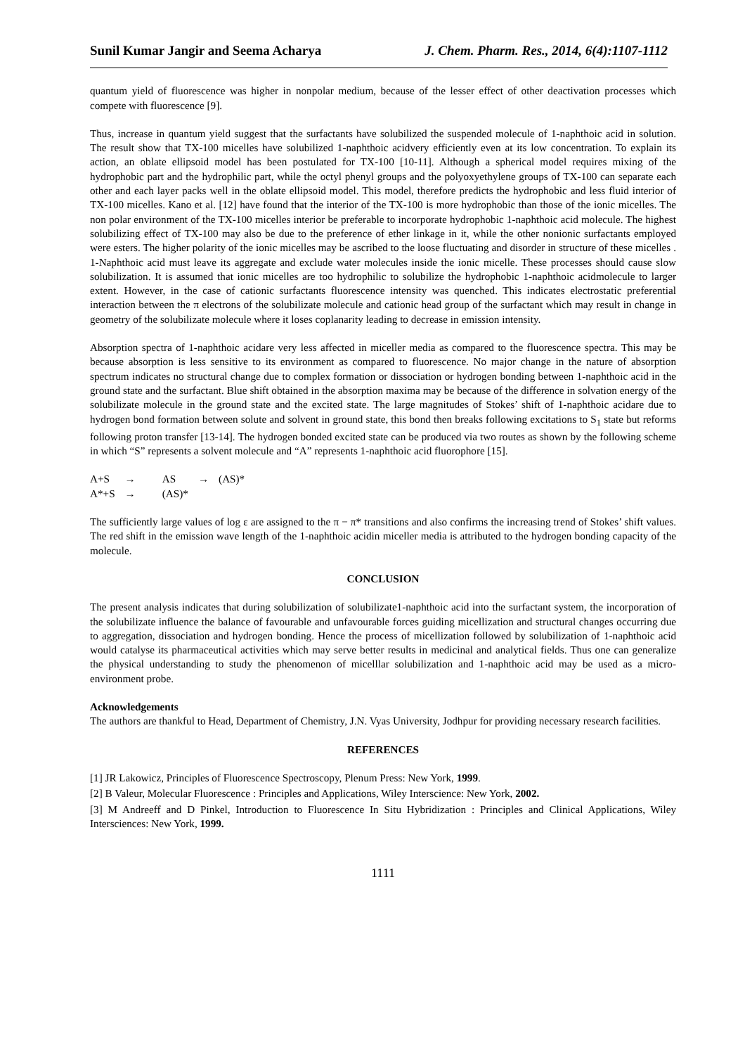Sunil Kumar Jangir and Seema Acharya J. Chem. Pharm. Res., 2014, 6(4):1107-1112
quantum yield of fluorescence was higher in nonpolar medium, because of the lesser effect of other deactivation processes which compete with fluorescence [9].
Thus, increase in quantum yield suggest that the surfactants have solubilized the suspended molecule of 1-naphthoic acid in solution. The result show that TX-100 micelles have solubilized 1-naphthoic acidvery efficiently even at its low concentration. To explain its action, an oblate ellipsoid model has been postulated for TX-100 [10-11]. Although a spherical model requires mixing of the hydrophobic part and the hydrophilic part, while the octyl phenyl groups and the polyoxyethylene groups of TX-100 can separate each other and each layer packs well in the oblate ellipsoid model. This model, therefore predicts the hydrophobic and less fluid interior of TX-100 micelles. Kano et al. [12] have found that the interior of the TX-100 is more hydrophobic than those of the ionic micelles. The non polar environment of the TX-100 micelles interior be preferable to incorporate hydrophobic 1-naphthoic acid molecule. The highest solubilizing effect of TX-100 may also be due to the preference of ether linkage in it, while the other nonionic surfactants employed were esters. The higher polarity of the ionic micelles may be ascribed to the loose fluctuating and disorder in structure of these micelles . 1-Naphthoic acid must leave its aggregate and exclude water molecules inside the ionic micelle. These processes should cause slow solubilization. It is assumed that ionic micelles are too hydrophilic to solubilize the hydrophobic 1-naphthoic acidmolecule to larger extent. However, in the case of cationic surfactants fluorescence intensity was quenched. This indicates electrostatic preferential interaction between the π electrons of the solubilizate molecule and cationic head group of the surfactant which may result in change in geometry of the solubilizate molecule where it loses coplanarity leading to decrease in emission intensity.
Absorption spectra of 1-naphthoic acidare very less affected in miceller media as compared to the fluorescence spectra. This may be because absorption is less sensitive to its environment as compared to fluorescence. No major change in the nature of absorption spectrum indicates no structural change due to complex formation or dissociation or hydrogen bonding between 1-naphthoic acid in the ground state and the surfactant. Blue shift obtained in the absorption maxima may be because of the difference in solvation energy of the solubilizate molecule in the ground state and the excited state. The large magnitudes of Stokes’ shift of 1-naphthoic acidare due to hydrogen bond formation between solute and solvent in ground state, this bond then breaks following excitations to S<sub>1</sub> state but reforms following proton transfer [13-14]. The hydrogen bonded excited state can be produced via two routes as shown by the following scheme in which “S” represents a solvent molecule and “A” represents 1-naphthoic acid fluorophore [15].
| A+S | → | AS | → | (AS)* |
| A*+S | → | (AS)* | | |
The sufficiently large values of log ε are assigned to the π − π* transitions and also confirms the increasing trend of Stokes’ shift values. The red shift in the emission wave length of the 1-naphthoic acidin miceller media is attributed to the hydrogen bonding capacity of the molecule.
CONCLUSION
The present analysis indicates that during solubilization of solubilizate1-naphthoic acid into the surfactant system, the incorporation of the solubilizate influence the balance of favourable and unfavourable forces guiding micellization and structural changes occurring due to aggregation, dissociation and hydrogen bonding. Hence the process of micellization followed by solubilization of 1-naphthoic acid would catalyse its pharmaceutical activities which may serve better results in medicinal and analytical fields. Thus one can generalize the physical understanding to study the phenomenon of micelllar solubilization and 1-naphthoic acid may be used as a micro-environment probe.
Acknowledgements
The authors are thankful to Head, Department of Chemistry, J.N. Vyas University, Jodhpur for providing necessary research facilities.
REFERENCES
[1] JR Lakowicz, Principles of Fluorescence Spectroscopy, Plenum Press: New York, 1999.
[2] B Valeur, Molecular Fluorescence : Principles and Applications, Wiley Interscience: New York, 2002.
[3] M Andreeff and D Pinkel, Introduction to Fluorescence In Situ Hybridization : Principles and Clinical Applications, Wiley Intersciences: New York, 1999.
1111